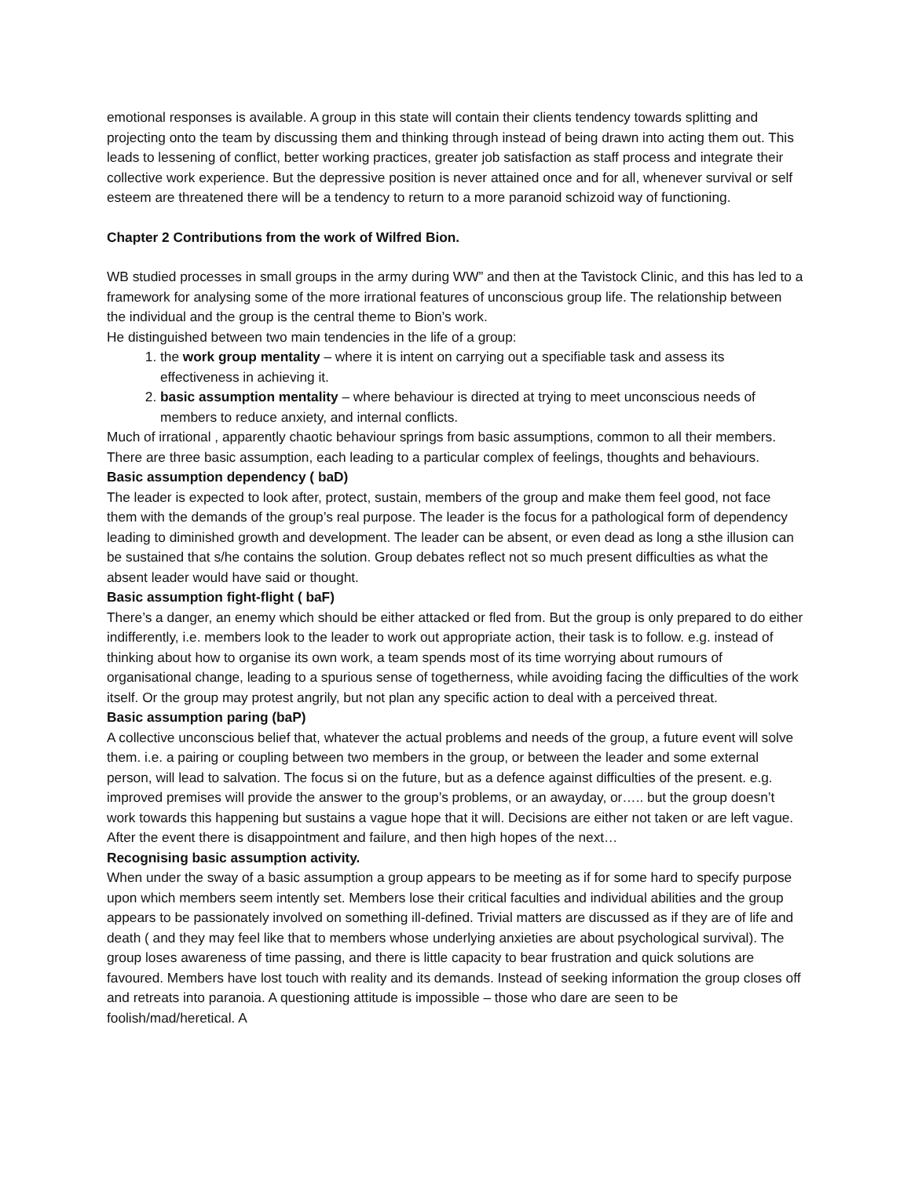emotional responses is available. A group in this state will contain their clients tendency towards splitting and projecting onto the team by discussing them and thinking through instead of being drawn into acting them out. This leads to lessening of conflict, better working practices, greater job satisfaction as staff process and integrate their collective work experience. But the depressive position is never attained once and for all, whenever survival or self esteem are threatened there will be a tendency to return to a more paranoid schizoid way of functioning.
Chapter 2 Contributions from the work of Wilfred Bion.
WB studied processes in small groups in the army during WW” and then at the Tavistock Clinic, and this has led to a framework for analysing some of the more irrational features of unconscious group life. The relationship between the individual and the group is the central theme to Bion’s work.
He distinguished between two main tendencies in the life of a group:
1. the work group mentality – where it is intent on carrying out a specifiable task and assess its effectiveness in achieving it.
2. basic assumption mentality – where behaviour is directed at trying to meet unconscious needs of members to reduce anxiety, and internal conflicts.
Much of irrational , apparently chaotic behaviour springs from basic assumptions, common to all their members. There are three basic assumption, each leading to a particular complex of feelings, thoughts and behaviours.
Basic assumption dependency ( baD)
The leader is expected to look after, protect, sustain, members of the group and make them feel good, not face them with the demands of the group’s real purpose. The leader is the focus for a pathological form of dependency leading to diminished growth and development. The leader can be absent, or even dead as long a sthe illusion can be sustained that s/he contains the solution. Group debates reflect not so much present difficulties as what the absent leader would have said or thought.
Basic assumption fight-flight ( baF)
There’s a danger, an enemy which should be either attacked or fled from. But the group is only prepared to do either indifferently, i.e. members look to the leader to work out appropriate action, their task is to follow. e.g. instead of thinking about how to organise its own work, a team spends most of its time worrying about rumours of organisational change, leading to a spurious sense of togetherness, while avoiding facing the difficulties of the work itself. Or the group may protest angrily, but not plan any specific action to deal with a perceived threat.
Basic assumption paring (baP)
A collective unconscious belief that, whatever the actual problems and needs of the group, a future event will solve them. i.e. a pairing or coupling between two members in the group, or between the leader and some external person, will lead to salvation. The focus si on the future, but as a defence against difficulties of the present. e.g. improved premises will provide the answer to the group’s problems, or an awayday, or….. but the group doesn’t work towards this happening but sustains a vague hope that it will. Decisions are either not taken or are left vague. After the event there is disappointment and failure, and then high hopes of the next…
Recognising basic assumption activity.
When under the sway of a basic assumption a group appears to be meeting as if for some hard to specify purpose upon which members seem intently set. Members lose their critical faculties and individual abilities and the group appears to be passionately involved on something ill-defined. Trivial matters are discussed as if they are of life and death ( and they may feel like that to members whose underlying anxieties are about psychological survival). The group loses awareness of time passing, and there is little capacity to bear frustration and quick solutions are favoured. Members have lost touch with reality and its demands. Instead of seeking information the group closes off and retreats into paranoia. A questioning attitude is impossible – those who dare are seen to be foolish/mad/heretical. A